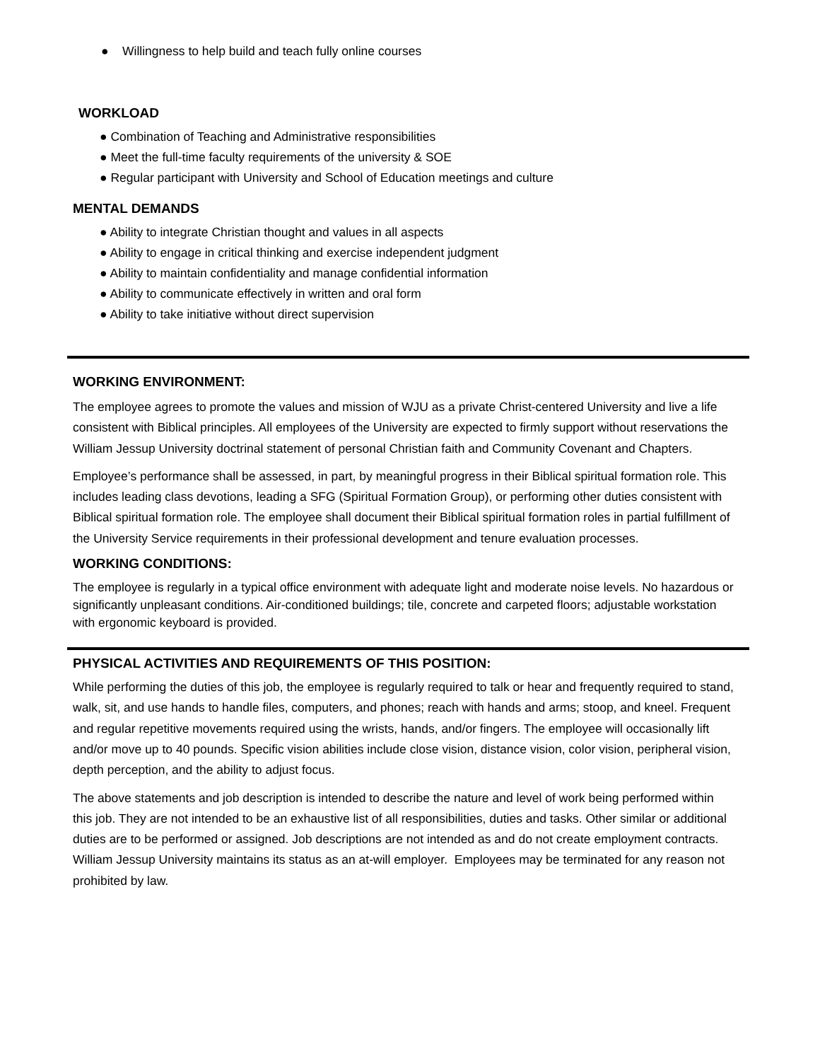● Willingness to help build and teach fully online courses
WORKLOAD
● Combination of Teaching and Administrative responsibilities
● Meet the full-time faculty requirements of the university & SOE
● Regular participant with University and School of Education meetings and culture
MENTAL DEMANDS
● Ability to integrate Christian thought and values in all aspects
● Ability to engage in critical thinking and exercise independent judgment
● Ability to maintain confidentiality and manage confidential information
● Ability to communicate effectively in written and oral form
● Ability to take initiative without direct supervision
WORKING ENVIRONMENT:
The employee agrees to promote the values and mission of WJU as a private Christ-centered University and live a life consistent with Biblical principles. All employees of the University are expected to firmly support without reservations the William Jessup University doctrinal statement of personal Christian faith and Community Covenant and Chapters.
Employee’s performance shall be assessed, in part, by meaningful progress in their Biblical spiritual formation role. This includes leading class devotions, leading a SFG (Spiritual Formation Group), or performing other duties consistent with Biblical spiritual formation role. The employee shall document their Biblical spiritual formation roles in partial fulfillment of the University Service requirements in their professional development and tenure evaluation processes.
WORKING CONDITIONS:
The employee is regularly in a typical office environment with adequate light and moderate noise levels. No hazardous or significantly unpleasant conditions. Air-conditioned buildings; tile, concrete and carpeted floors; adjustable workstation with ergonomic keyboard is provided.
PHYSICAL ACTIVITIES AND REQUIREMENTS OF THIS POSITION:
While performing the duties of this job, the employee is regularly required to talk or hear and frequently required to stand, walk, sit, and use hands to handle files, computers, and phones; reach with hands and arms; stoop, and kneel. Frequent and regular repetitive movements required using the wrists, hands, and/or fingers. The employee will occasionally lift and/or move up to 40 pounds. Specific vision abilities include close vision, distance vision, color vision, peripheral vision, depth perception, and the ability to adjust focus.
The above statements and job description is intended to describe the nature and level of work being performed within this job. They are not intended to be an exhaustive list of all responsibilities, duties and tasks. Other similar or additional duties are to be performed or assigned. Job descriptions are not intended as and do not create employment contracts. William Jessup University maintains its status as an at-will employer. Employees may be terminated for any reason not prohibited by law.